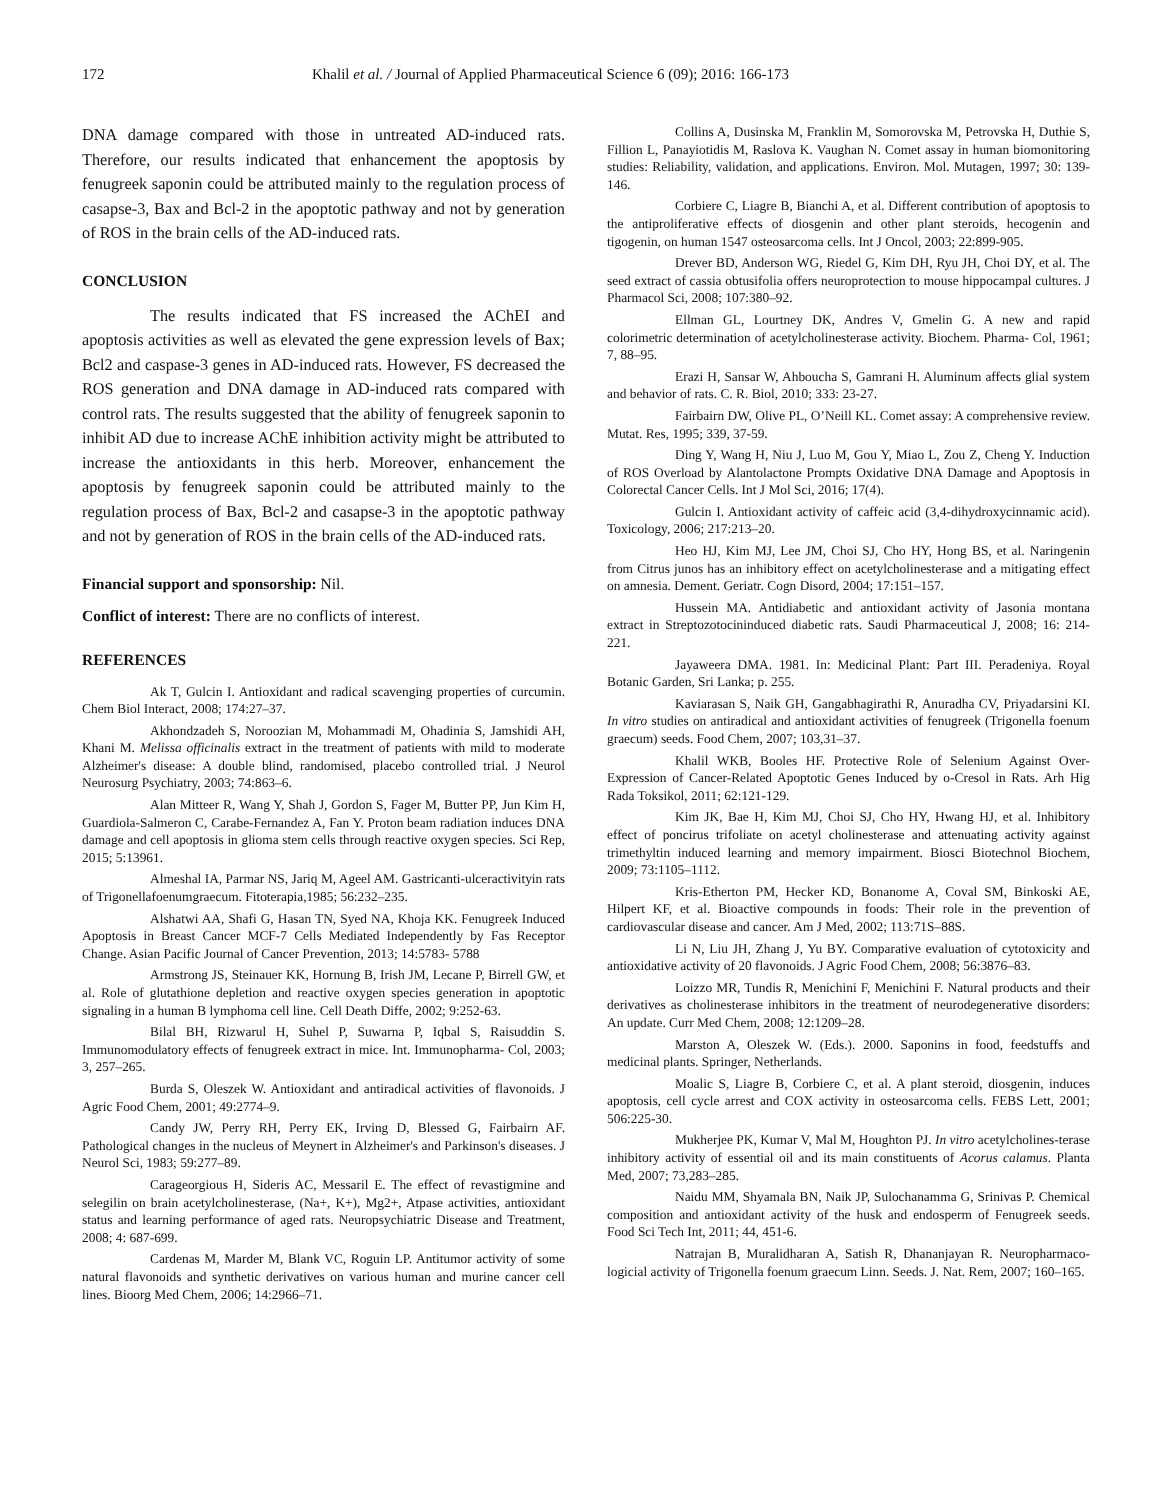172 Khalil et al. / Journal of Applied Pharmaceutical Science 6 (09); 2016: 166-173
DNA damage compared with those in untreated AD-induced rats. Therefore, our results indicated that enhancement the apoptosis by fenugreek saponin could be attributed mainly to the regulation process of casapse-3, Bax and Bcl-2 in the apoptotic pathway and not by generation of ROS in the brain cells of the AD-induced rats.
CONCLUSION
The results indicated that FS increased the AChEI and apoptosis activities as well as elevated the gene expression levels of Bax; Bcl2 and caspase-3 genes in AD-induced rats. However, FS decreased the ROS generation and DNA damage in AD-induced rats compared with control rats. The results suggested that the ability of fenugreek saponin to inhibit AD due to increase AChE inhibition activity might be attributed to increase the antioxidants in this herb. Moreover, enhancement the apoptosis by fenugreek saponin could be attributed mainly to the regulation process of Bax, Bcl-2 and casapse-3 in the apoptotic pathway and not by generation of ROS in the brain cells of the AD-induced rats.
Financial support and sponsorship: Nil.
Conflict of interest: There are no conflicts of interest.
REFERENCES
Ak T, Gulcin I. Antioxidant and radical scavenging properties of curcumin. Chem Biol Interact, 2008; 174:27–37.
Akhondzadeh S, Noroozian M, Mohammadi M, Ohadinia S, Jamshidi AH, Khani M. Melissa officinalis extract in the treatment of patients with mild to moderate Alzheimer's disease: A double blind, randomised, placebo controlled trial. J Neurol Neurosurg Psychiatry, 2003; 74:863–6.
Alan Mitteer R, Wang Y, Shah J, Gordon S, Fager M, Butter PP, Jun Kim H, Guardiola-Salmeron C, Carabe-Fernandez A, Fan Y. Proton beam radiation induces DNA damage and cell apoptosis in glioma stem cells through reactive oxygen species. Sci Rep, 2015; 5:13961.
Almeshal IA, Parmar NS, Jariq M, Ageel AM. Gastricanti-ulceractivityin rats of Trigonellafoenumgraecum. Fitoterapia,1985; 56:232–235.
Alshatwi AA, Shafi G, Hasan TN, Syed NA, Khoja KK. Fenugreek Induced Apoptosis in Breast Cancer MCF-7 Cells Mediated Independently by Fas Receptor Change. Asian Pacific Journal of Cancer Prevention, 2013; 14:5783- 5788
Armstrong JS, Steinauer KK, Hornung B, Irish JM, Lecane P, Birrell GW, et al. Role of glutathione depletion and reactive oxygen species generation in apoptotic signaling in a human B lymphoma cell line. Cell Death Diffe, 2002; 9:252-63.
Bilal BH, Rizwarul H, Suhel P, Suwarna P, Iqbal S, Raisuddin S. Immunomodulatory effects of fenugreek extract in mice. Int. Immunopharma- Col, 2003; 3, 257–265.
Burda S, Oleszek W. Antioxidant and antiradical activities of flavonoids. J Agric Food Chem, 2001; 49:2774–9.
Candy JW, Perry RH, Perry EK, Irving D, Blessed G, Fairbairn AF. Pathological changes in the nucleus of Meynert in Alzheimer's and Parkinson's diseases. J Neurol Sci, 1983; 59:277–89.
Carageorgious H, Sideris AC, Messaril E. The effect of revastigmine and selegilin on brain acetylcholinesterase, (Na+, K+), Mg2+, Atpase activities, antioxidant status and learning performance of aged rats. Neuropsychiatric Disease and Treatment, 2008; 4: 687-699.
Cardenas M, Marder M, Blank VC, Roguin LP. Antitumor activity of some natural flavonoids and synthetic derivatives on various human and murine cancer cell lines. Bioorg Med Chem, 2006; 14:2966–71.
Collins A, Dusinska M, Franklin M, Somorovska M, Petrovska H, Duthie S, Fillion L, Panayiotidis M, Raslova K. Vaughan N. Comet assay in human biomonitoring studies: Reliability, validation, and applications. Environ. Mol. Mutagen, 1997; 30: 139-146.
Corbiere C, Liagre B, Bianchi A, et al. Different contribution of apoptosis to the antiproliferative effects of diosgenin and other plant steroids, hecogenin and tigogenin, on human 1547 osteosarcoma cells. Int J Oncol, 2003; 22:899-905.
Drever BD, Anderson WG, Riedel G, Kim DH, Ryu JH, Choi DY, et al. The seed extract of cassia obtusifolia offers neuroprotection to mouse hippocampal cultures. J Pharmacol Sci, 2008; 107:380–92.
Ellman GL, Lourtney DK, Andres V, Gmelin G. A new and rapid colorimetric determination of acetylcholinesterase activity. Biochem. Pharma- Col, 1961; 7, 88–95.
Erazi H, Sansar W, Ahboucha S, Gamrani H. Aluminum affects glial system and behavior of rats. C. R. Biol, 2010; 333: 23-27.
Fairbairn DW, Olive PL, O’Neill KL. Comet assay: A comprehensive review. Mutat. Res, 1995; 339, 37-59.
Ding Y, Wang H, Niu J, Luo M, Gou Y, Miao L, Zou Z, Cheng Y. Induction of ROS Overload by Alantolactone Prompts Oxidative DNA Damage and Apoptosis in Colorectal Cancer Cells. Int J Mol Sci, 2016; 17(4).
Gulcin I. Antioxidant activity of caffeic acid (3,4-dihydroxycinnamic acid). Toxicology, 2006; 217:213–20.
Heo HJ, Kim MJ, Lee JM, Choi SJ, Cho HY, Hong BS, et al. Naringenin from Citrus junos has an inhibitory effect on acetylcholinesterase and a mitigating effect on amnesia. Dement. Geriatr. Cogn Disord, 2004; 17:151–157.
Hussein MA. Antidiabetic and antioxidant activity of Jasonia montana extract in Streptozotocininduced diabetic rats. Saudi Pharmaceutical J, 2008; 16: 214-221.
Jayaweera DMA. 1981. In: Medicinal Plant: Part III. Peradeniya. Royal Botanic Garden, Sri Lanka; p. 255.
Kaviarasan S, Naik GH, Gangabhagirathi R, Anuradha CV, Priyadarsini KI. In vitro studies on antiradical and antioxidant activities of fenugreek (Trigonella foenum graecum) seeds. Food Chem, 2007; 103,31–37.
Khalil WKB, Booles HF. Protective Role of Selenium Against Over-Expression of Cancer-Related Apoptotic Genes Induced by o-Cresol in Rats. Arh Hig Rada Toksikol, 2011; 62:121-129.
Kim JK, Bae H, Kim MJ, Choi SJ, Cho HY, Hwang HJ, et al. Inhibitory effect of poncirus trifoliate on acetyl cholinesterase and attenuating activity against trimethyltin induced learning and memory impairment. Biosci Biotechnol Biochem, 2009; 73:1105–1112.
Kris-Etherton PM, Hecker KD, Bonanome A, Coval SM, Binkoski AE, Hilpert KF, et al. Bioactive compounds in foods: Their role in the prevention of cardiovascular disease and cancer. Am J Med, 2002; 113:71S–88S.
Li N, Liu JH, Zhang J, Yu BY. Comparative evaluation of cytotoxicity and antioxidative activity of 20 flavonoids. J Agric Food Chem, 2008; 56:3876–83.
Loizzo MR, Tundis R, Menichini F, Menichini F. Natural products and their derivatives as cholinesterase inhibitors in the treatment of neurodegenerative disorders: An update. Curr Med Chem, 2008; 12:1209–28.
Marston A, Oleszek W. (Eds.). 2000. Saponins in food, feedstuffs and medicinal plants. Springer, Netherlands.
Moalic S, Liagre B, Corbiere C, et al. A plant steroid, diosgenin, induces apoptosis, cell cycle arrest and COX activity in osteosarcoma cells. FEBS Lett, 2001; 506:225-30.
Mukherjee PK, Kumar V, Mal M, Houghton PJ. In vitro acetylcholines-terase inhibitory activity of essential oil and its main constituents of Acorus calamus. Planta Med, 2007; 73,283–285.
Naidu MM, Shyamala BN, Naik JP, Sulochanamma G, Srinivas P. Chemical composition and antioxidant activity of the husk and endosperm of Fenugreek seeds. Food Sci Tech Int, 2011; 44, 451-6.
Natrajan B, Muralidharan A, Satish R, Dhananjayan R. Neuropharmaco- logicial activity of Trigonella foenum graecum Linn. Seeds. J. Nat. Rem, 2007; 160–165.